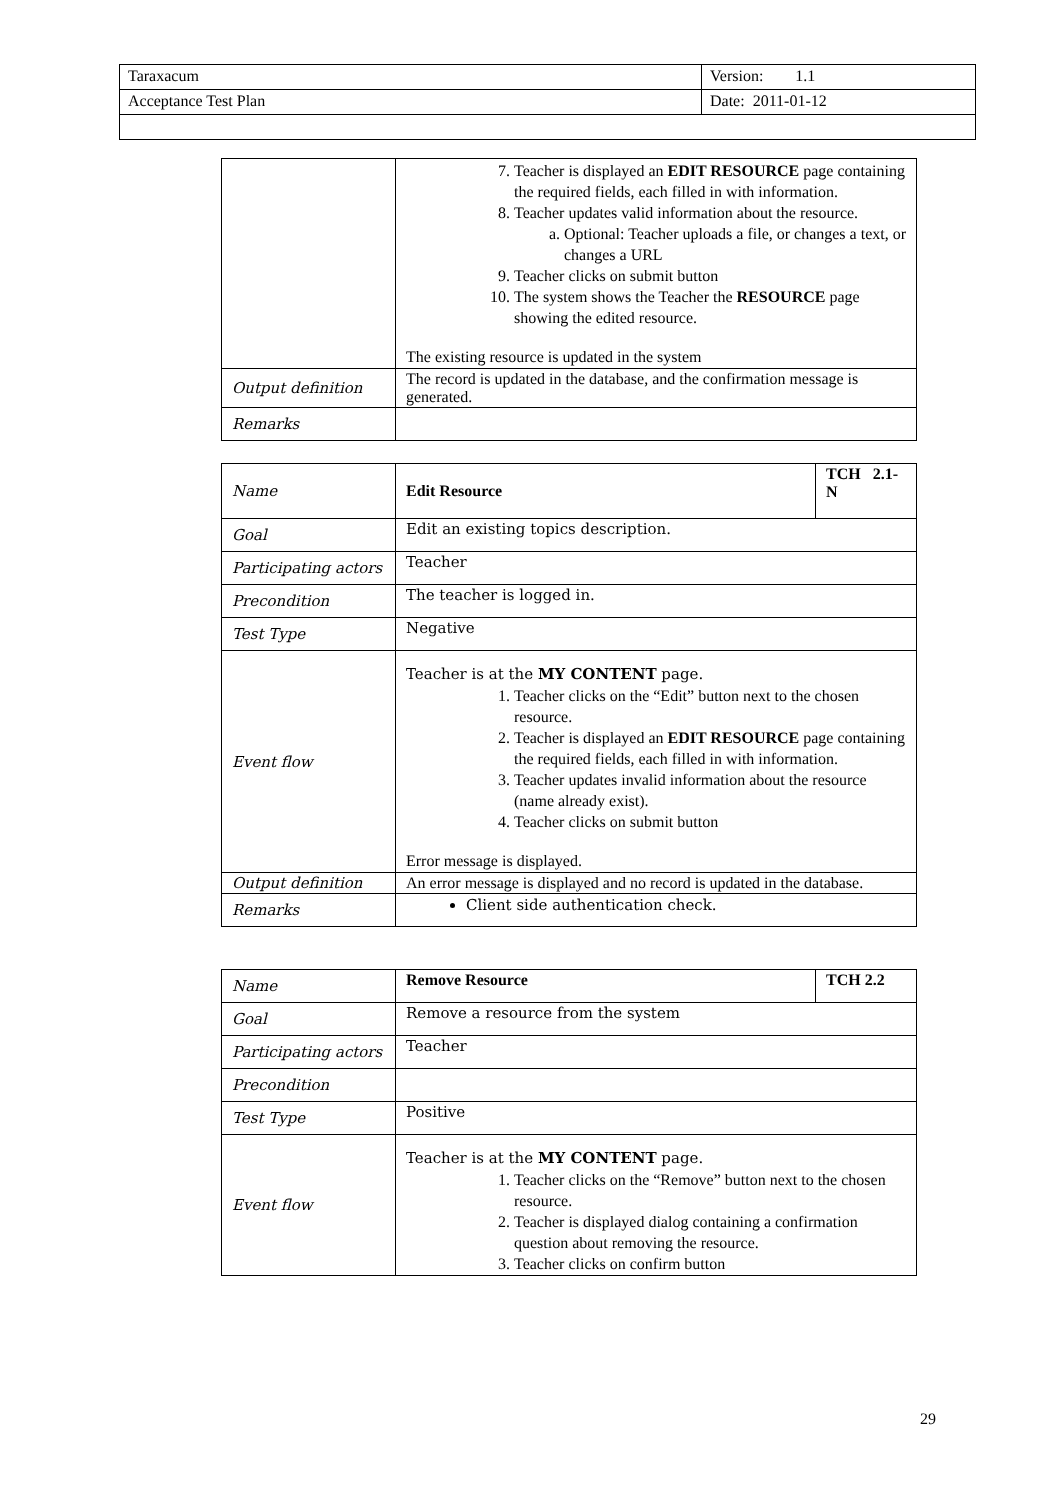| Taraxacum | Version: 1.1 |
| Acceptance Test Plan | Date: 2011-01-12 |
| | 7. Teacher is displayed an EDIT RESOURCE page containing the required fields, each filled in with information. 8. Teacher updates valid information about the resource. a. Optional: Teacher uploads a file, or changes a text, or changes a URL 9. Teacher clicks on submit button 10. The system shows the Teacher the RESOURCE page showing the edited resource. The existing resource is updated in the system |
| Output definition | The record is updated in the database, and the confirmation message is generated. |
| Remarks | |
| Name | Edit Resource | TCH 2.1-N |
| Goal | Edit an existing topics description. | |
| Participating actors | Teacher | |
| Precondition | The teacher is logged in. | |
| Test Type | Negative | |
| Event flow | Teacher is at the MY CONTENT page. 1. Teacher clicks on the “Edit” button next to the chosen resource. 2. Teacher is displayed an EDIT RESOURCE page containing the required fields, each filled in with information. 3. Teacher updates invalid information about the resource (name already exist). 4. Teacher clicks on submit button Error message is displayed. | |
| Output definition | An error message is displayed and no record is updated in the database. | |
| Remarks | Client side authentication check. | |
| Name | Remove Resource | TCH 2.2 |
| Goal | Remove a resource from the system | |
| Participating actors | Teacher | |
| Precondition | | |
| Test Type | Positive | |
| Event flow | Teacher is at the MY CONTENT page. 1. Teacher clicks on the “Remove” button next to the chosen resource. 2. Teacher is displayed dialog containing a confirmation question about removing the resource. 3. Teacher clicks on confirm button | |
29